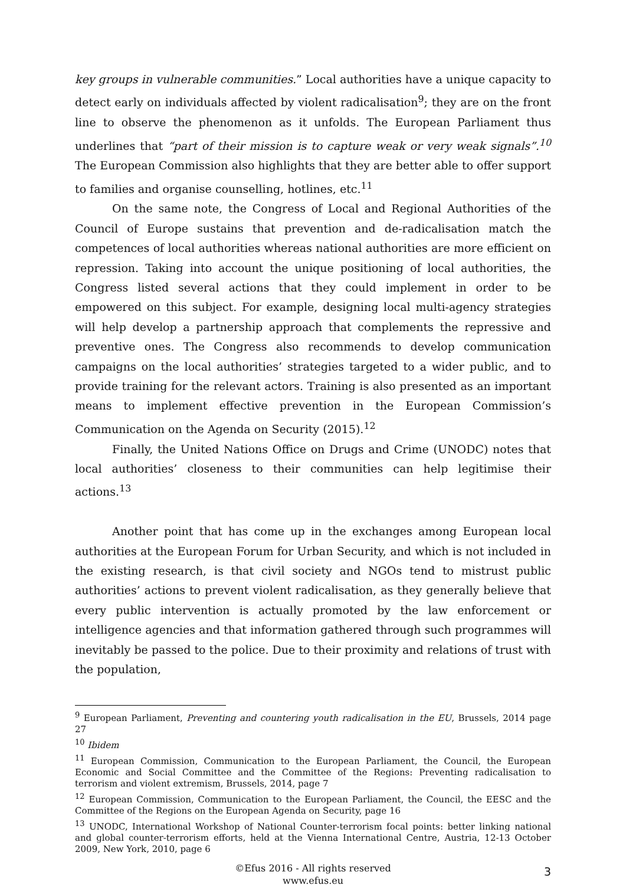key groups in vulnerable communities.” Local authorities have a unique capacity to detect early on individuals affected by violent radicalisation<sup>9</sup>; they are on the front line to observe the phenomenon as it unfolds. The European Parliament thus underlines that “part of their mission is to capture weak or very weak signals”.<sup>10</sup> The European Commission also highlights that they are better able to offer support to families and organise counselling, hotlines, etc.<sup>11</sup>
On the same note, the Congress of Local and Regional Authorities of the Council of Europe sustains that prevention and de-radicalisation match the competences of local authorities whereas national authorities are more efficient on repression. Taking into account the unique positioning of local authorities, the Congress listed several actions that they could implement in order to be empowered on this subject. For example, designing local multi-agency strategies will help develop a partnership approach that complements the repressive and preventive ones. The Congress also recommends to develop communication campaigns on the local authorities’ strategies targeted to a wider public, and to provide training for the relevant actors. Training is also presented as an important means to implement effective prevention in the European Commission’s Communication on the Agenda on Security (2015).<sup>12</sup>
Finally, the United Nations Office on Drugs and Crime (UNODC) notes that local authorities’ closeness to their communities can help legitimise their actions.<sup>13</sup>
Another point that has come up in the exchanges among European local authorities at the European Forum for Urban Security, and which is not included in the existing research, is that civil society and NGOs tend to mistrust public authorities’ actions to prevent violent radicalisation, as they generally believe that every public intervention is actually promoted by the law enforcement or intelligence agencies and that information gathered through such programmes will inevitably be passed to the police. Due to their proximity and relations of trust with the population,
<sup>9</sup> European Parliament, Preventing and countering youth radicalisation in the EU, Brussels, 2014 page 27
<sup>10</sup> Ibidem
<sup>11</sup> European Commission, Communication to the European Parliament, the Council, the European Economic and Social Committee and the Committee of the Regions: Preventing radicalisation to terrorism and violent extremism, Brussels, 2014, page 7
<sup>12</sup> European Commission, Communication to the European Parliament, the Council, the EESC and the Committee of the Regions on the European Agenda on Security, page 16
<sup>13</sup> UNODC, International Workshop of National Counter-terrorism focal points: better linking national and global counter-terrorism efforts, held at the Vienna International Centre, Austria, 12-13 October 2009, New York, 2010, page 6
©Efus 2016 - All rights reserved
www.efus.eu
3